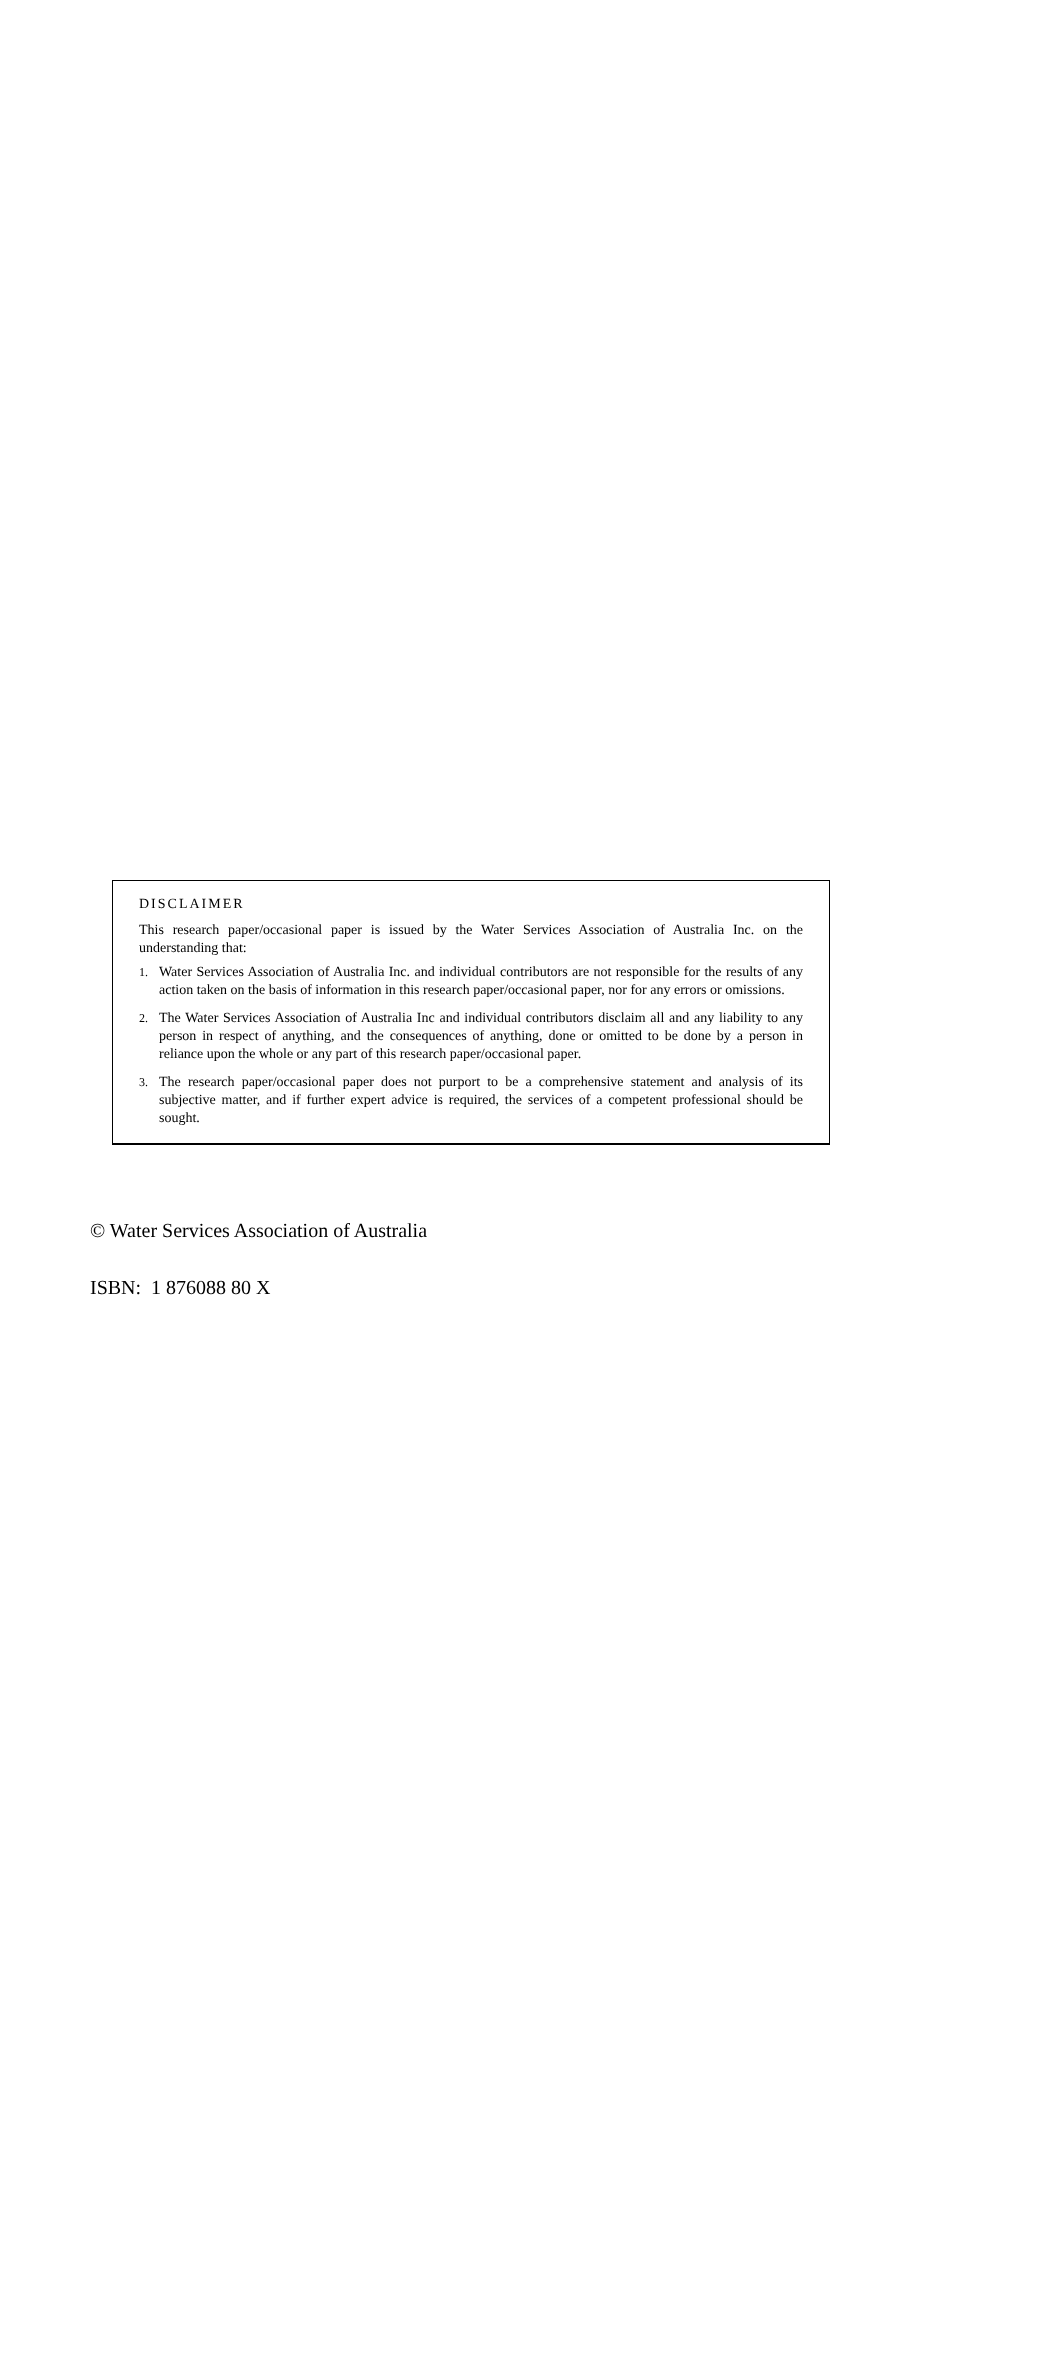DISCLAIMER
This research paper/occasional paper is issued by the Water Services Association of Australia Inc. on the understanding that:
1. Water Services Association of Australia Inc. and individual contributors are not responsible for the results of any action taken on the basis of information in this research paper/occasional paper, nor for any errors or omissions.
2. The Water Services Association of Australia Inc and individual contributors disclaim all and any liability to any person in respect of anything, and the consequences of anything, done or omitted to be done by a person in reliance upon the whole or any part of this research paper/occasional paper.
3. The research paper/occasional paper does not purport to be a comprehensive statement and analysis of its subjective matter, and if further expert advice is required, the services of a competent professional should be sought.
© Water Services Association of Australia
ISBN: 1 876088 80 X